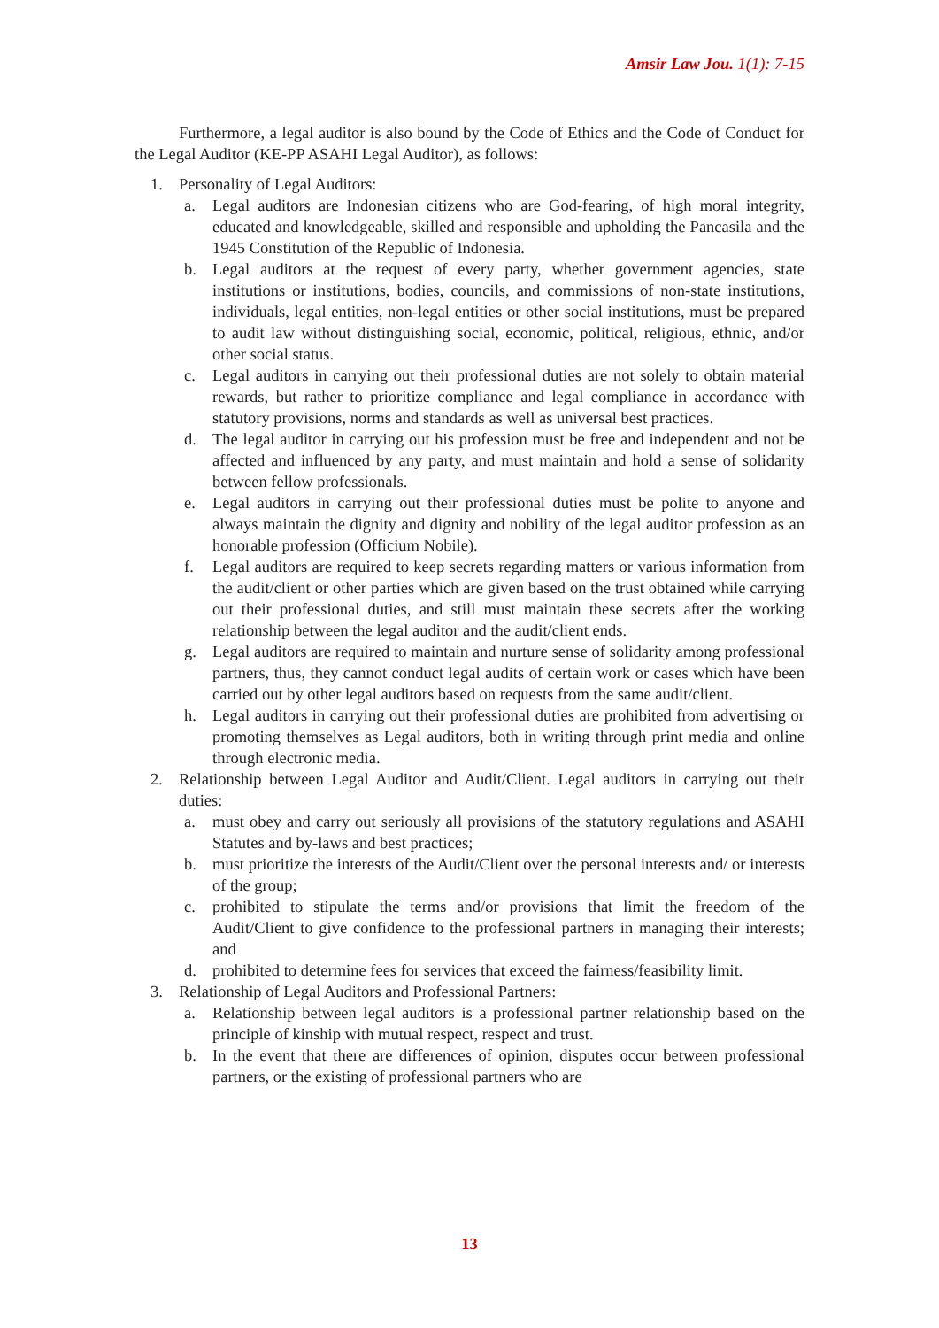Amsir Law Jou. 1(1): 7-15
Furthermore, a legal auditor is also bound by the Code of Ethics and the Code of Conduct for the Legal Auditor (KE-PP ASAHI Legal Auditor), as follows:
1. Personality of Legal Auditors:
a. Legal auditors are Indonesian citizens who are God-fearing, of high moral integrity, educated and knowledgeable, skilled and responsible and upholding the Pancasila and the 1945 Constitution of the Republic of Indonesia.
b. Legal auditors at the request of every party, whether government agencies, state institutions or institutions, bodies, councils, and commissions of non-state institutions, individuals, legal entities, non-legal entities or other social institutions, must be prepared to audit law without distinguishing social, economic, political, religious, ethnic, and/or other social status.
c. Legal auditors in carrying out their professional duties are not solely to obtain material rewards, but rather to prioritize compliance and legal compliance in accordance with statutory provisions, norms and standards as well as universal best practices.
d. The legal auditor in carrying out his profession must be free and independent and not be affected and influenced by any party, and must maintain and hold a sense of solidarity between fellow professionals.
e. Legal auditors in carrying out their professional duties must be polite to anyone and always maintain the dignity and dignity and nobility of the legal auditor profession as an honorable profession (Officium Nobile).
f. Legal auditors are required to keep secrets regarding matters or various information from the audit/client or other parties which are given based on the trust obtained while carrying out their professional duties, and still must maintain these secrets after the working relationship between the legal auditor and the audit/client ends.
g. Legal auditors are required to maintain and nurture sense of solidarity among professional partners, thus, they cannot conduct legal audits of certain work or cases which have been carried out by other legal auditors based on requests from the same audit/client.
h. Legal auditors in carrying out their professional duties are prohibited from advertising or promoting themselves as Legal auditors, both in writing through print media and online through electronic media.
2. Relationship between Legal Auditor and Audit/Client. Legal auditors in carrying out their duties:
a. must obey and carry out seriously all provisions of the statutory regulations and ASAHI Statutes and by-laws and best practices;
b. must prioritize the interests of the Audit/Client over the personal interests and/ or interests of the group;
c. prohibited to stipulate the terms and/or provisions that limit the freedom of the Audit/Client to give confidence to the professional partners in managing their interests; and
d. prohibited to determine fees for services that exceed the fairness/feasibility limit.
3. Relationship of Legal Auditors and Professional Partners:
a. Relationship between legal auditors is a professional partner relationship based on the principle of kinship with mutual respect, respect and trust.
b. In the event that there are differences of opinion, disputes occur between professional partners, or the existing of professional partners who are
13